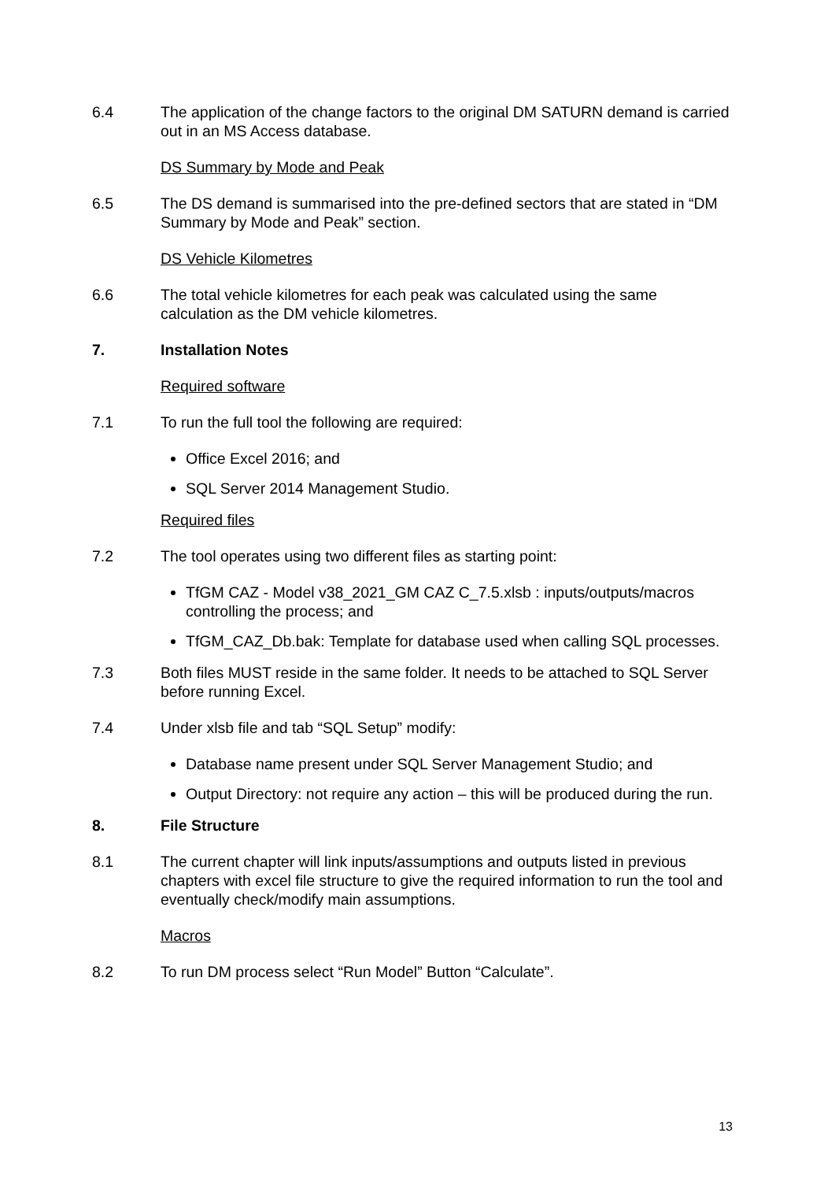6.4 The application of the change factors to the original DM SATURN demand is carried out in an MS Access database.
DS Summary by Mode and Peak
6.5 The DS demand is summarised into the pre-defined sectors that are stated in “DM Summary by Mode and Peak” section.
DS Vehicle Kilometres
6.6 The total vehicle kilometres for each peak was calculated using the same calculation as the DM vehicle kilometres.
7. Installation Notes
Required software
7.1 To run the full tool the following are required:
Office Excel 2016; and
SQL Server 2014 Management Studio.
Required files
7.2 The tool operates using two different files as starting point:
TfGM CAZ - Model v38_2021_GM CAZ C_7.5.xlsb : inputs/outputs/macros controlling the process; and
TfGM_CAZ_Db.bak: Template for database used when calling SQL processes.
7.3 Both files MUST reside in the same folder. It needs to be attached to SQL Server before running Excel.
7.4 Under xlsb file and tab “SQL Setup” modify:
Database name present under SQL Server Management Studio; and
Output Directory: not require any action – this will be produced during the run.
8. File Structure
8.1 The current chapter will link inputs/assumptions and outputs listed in previous chapters with excel file structure to give the required information to run the tool and eventually check/modify main assumptions.
Macros
8.2 To run DM process select “Run Model” Button “Calculate”.
13